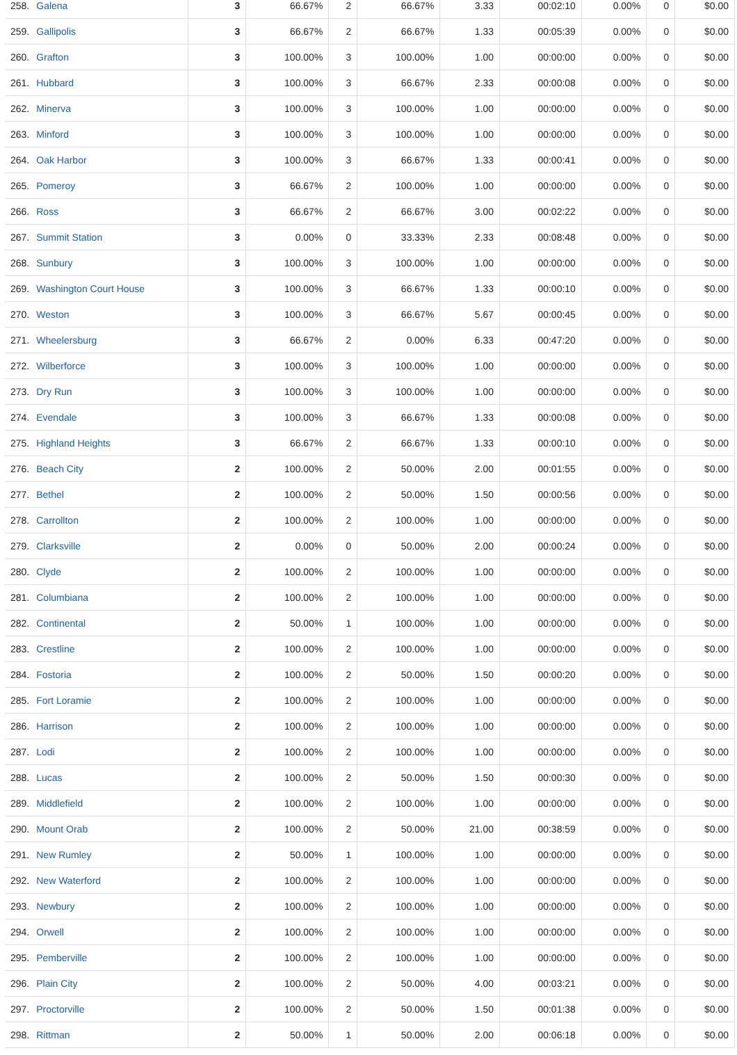| 258. | Galena | 3 | 66.67% | 2 | 66.67% | 3.33 | 00:02:10 | 0.00% | 0 | $0.00 |
| 259. | Gallipolis | 3 | 66.67% | 2 | 66.67% | 1.33 | 00:05:39 | 0.00% | 0 | $0.00 |
| 260. | Grafton | 3 | 100.00% | 3 | 100.00% | 1.00 | 00:00:00 | 0.00% | 0 | $0.00 |
| 261. | Hubbard | 3 | 100.00% | 3 | 66.67% | 2.33 | 00:00:08 | 0.00% | 0 | $0.00 |
| 262. | Minerva | 3 | 100.00% | 3 | 100.00% | 1.00 | 00:00:00 | 0.00% | 0 | $0.00 |
| 263. | Minford | 3 | 100.00% | 3 | 100.00% | 1.00 | 00:00:00 | 0.00% | 0 | $0.00 |
| 264. | Oak Harbor | 3 | 100.00% | 3 | 66.67% | 1.33 | 00:00:41 | 0.00% | 0 | $0.00 |
| 265. | Pomeroy | 3 | 66.67% | 2 | 100.00% | 1.00 | 00:00:00 | 0.00% | 0 | $0.00 |
| 266. | Ross | 3 | 66.67% | 2 | 66.67% | 3.00 | 00:02:22 | 0.00% | 0 | $0.00 |
| 267. | Summit Station | 3 | 0.00% | 0 | 33.33% | 2.33 | 00:08:48 | 0.00% | 0 | $0.00 |
| 268. | Sunbury | 3 | 100.00% | 3 | 100.00% | 1.00 | 00:00:00 | 0.00% | 0 | $0.00 |
| 269. | Washington Court House | 3 | 100.00% | 3 | 66.67% | 1.33 | 00:00:10 | 0.00% | 0 | $0.00 |
| 270. | Weston | 3 | 100.00% | 3 | 66.67% | 5.67 | 00:00:45 | 0.00% | 0 | $0.00 |
| 271. | Wheelersburg | 3 | 66.67% | 2 | 0.00% | 6.33 | 00:47:20 | 0.00% | 0 | $0.00 |
| 272. | Wilberforce | 3 | 100.00% | 3 | 100.00% | 1.00 | 00:00:00 | 0.00% | 0 | $0.00 |
| 273. | Dry Run | 3 | 100.00% | 3 | 100.00% | 1.00 | 00:00:00 | 0.00% | 0 | $0.00 |
| 274. | Evendale | 3 | 100.00% | 3 | 66.67% | 1.33 | 00:00:08 | 0.00% | 0 | $0.00 |
| 275. | Highland Heights | 3 | 66.67% | 2 | 66.67% | 1.33 | 00:00:10 | 0.00% | 0 | $0.00 |
| 276. | Beach City | 2 | 100.00% | 2 | 50.00% | 2.00 | 00:01:55 | 0.00% | 0 | $0.00 |
| 277. | Bethel | 2 | 100.00% | 2 | 50.00% | 1.50 | 00:00:56 | 0.00% | 0 | $0.00 |
| 278. | Carrollton | 2 | 100.00% | 2 | 100.00% | 1.00 | 00:00:00 | 0.00% | 0 | $0.00 |
| 279. | Clarksville | 2 | 0.00% | 0 | 50.00% | 2.00 | 00:00:24 | 0.00% | 0 | $0.00 |
| 280. | Clyde | 2 | 100.00% | 2 | 100.00% | 1.00 | 00:00:00 | 0.00% | 0 | $0.00 |
| 281. | Columbiana | 2 | 100.00% | 2 | 100.00% | 1.00 | 00:00:00 | 0.00% | 0 | $0.00 |
| 282. | Continental | 2 | 50.00% | 1 | 100.00% | 1.00 | 00:00:00 | 0.00% | 0 | $0.00 |
| 283. | Crestline | 2 | 100.00% | 2 | 100.00% | 1.00 | 00:00:00 | 0.00% | 0 | $0.00 |
| 284. | Fostoria | 2 | 100.00% | 2 | 50.00% | 1.50 | 00:00:20 | 0.00% | 0 | $0.00 |
| 285. | Fort Loramie | 2 | 100.00% | 2 | 100.00% | 1.00 | 00:00:00 | 0.00% | 0 | $0.00 |
| 286. | Harrison | 2 | 100.00% | 2 | 100.00% | 1.00 | 00:00:00 | 0.00% | 0 | $0.00 |
| 287. | Lodi | 2 | 100.00% | 2 | 100.00% | 1.00 | 00:00:00 | 0.00% | 0 | $0.00 |
| 288. | Lucas | 2 | 100.00% | 2 | 50.00% | 1.50 | 00:00:30 | 0.00% | 0 | $0.00 |
| 289. | Middlefield | 2 | 100.00% | 2 | 100.00% | 1.00 | 00:00:00 | 0.00% | 0 | $0.00 |
| 290. | Mount Orab | 2 | 100.00% | 2 | 50.00% | 21.00 | 00:38:59 | 0.00% | 0 | $0.00 |
| 291. | New Rumley | 2 | 50.00% | 1 | 100.00% | 1.00 | 00:00:00 | 0.00% | 0 | $0.00 |
| 292. | New Waterford | 2 | 100.00% | 2 | 100.00% | 1.00 | 00:00:00 | 0.00% | 0 | $0.00 |
| 293. | Newbury | 2 | 100.00% | 2 | 100.00% | 1.00 | 00:00:00 | 0.00% | 0 | $0.00 |
| 294. | Orwell | 2 | 100.00% | 2 | 100.00% | 1.00 | 00:00:00 | 0.00% | 0 | $0.00 |
| 295. | Pemberville | 2 | 100.00% | 2 | 100.00% | 1.00 | 00:00:00 | 0.00% | 0 | $0.00 |
| 296. | Plain City | 2 | 100.00% | 2 | 50.00% | 4.00 | 00:03:21 | 0.00% | 0 | $0.00 |
| 297. | Proctorville | 2 | 100.00% | 2 | 50.00% | 1.50 | 00:01:38 | 0.00% | 0 | $0.00 |
| 298. | Rittman | 2 | 50.00% | 1 | 50.00% | 2.00 | 00:06:18 | 0.00% | 0 | $0.00 |